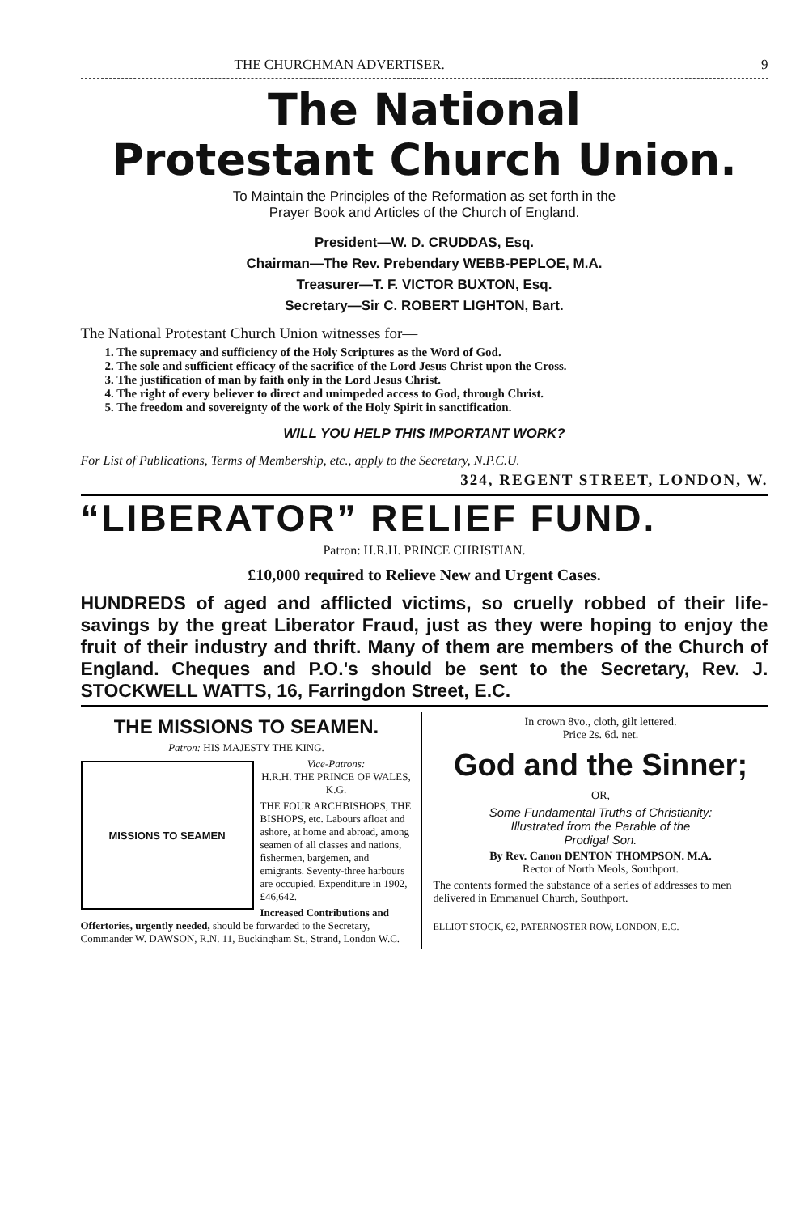THE CHURCHMAN ADVERTISER. 9
The National
Protestant Church Union.
To Maintain the Principles of the Reformation as set forth in the
Prayer Book and Articles of the Church of England.
President—W. D. CRUDDAS, Esq.
Chairman—The Rev. Prebendary WEBB-PEPLOE, M.A.
Treasurer—T. F. VICTOR BUXTON, Esq.
Secretary—Sir C. ROBERT LIGHTON, Bart.
The National Protestant Church Union witnesses for—
1. The supremacy and sufficiency of the Holy Scriptures as the Word of God.
2. The sole and sufficient efficacy of the sacrifice of the Lord Jesus Christ upon the Cross.
3. The justification of man by faith only in the Lord Jesus Christ.
4. The right of every believer to direct and unimpeded access to God, through Christ.
5. The freedom and sovereignty of the work of the Holy Spirit in sanctification.
WILL YOU HELP THIS IMPORTANT WORK?
For List of Publications, Terms of Membership, etc., apply to the Secretary, N.P.C.U.
324, REGENT STREET, LONDON, W.
“LIBERATOR” RELIEF FUND.
Patron: H.R.H. PRINCE CHRISTIAN.
£10,000 required to Relieve New and Urgent Cases.
HUNDREDS of aged and afflicted victims, so cruelly robbed of their life-savings by the great Liberator Fraud, just as they were hoping to enjoy the fruit of their industry and thrift. Many of them are members of the Church of England. Cheques and P.O.'s should be sent to the Secretary, Rev. J. STOCKWELL WATTS, 16, Farringdon Street, E.C.
THE MISSIONS TO SEAMEN.
Patron: HIS MAJESTY THE KING.
MISSIONS TO SEAMEN
Vice-Patrons:
H.R.H. THE PRINCE OF WALES, K.G.
THE FOUR ARCHBISHOPS, THE BISHOPS, etc. Labours afloat and ashore, at home and abroad, among seamen of all classes and nations, fishermen, bargemen, and emigrants. Seventy-three harbours are occupied. Expenditure in 1902, £46,642.
Increased Contributions and Offertories, urgently needed, should be forwarded to the Secretary, Commander W. DAWSON, R.N. 11, Buckingham St., Strand, London W.C.
In crown 8vo., cloth, gilt lettered.
Price 2s. 6d. net.
God and the Sinner;
OR,
Some Fundamental Truths of Christianity:
Illustrated from the Parable of the
Prodigal Son.
By Rev. Canon DENTON THOMPSON. M.A.
Rector of North Meols, Southport.
The contents formed the substance of a series of addresses to men delivered in Emmanuel Church, Southport.
ELLIOT STOCK, 62, PATERNOSTER ROW, LONDON, E.C.